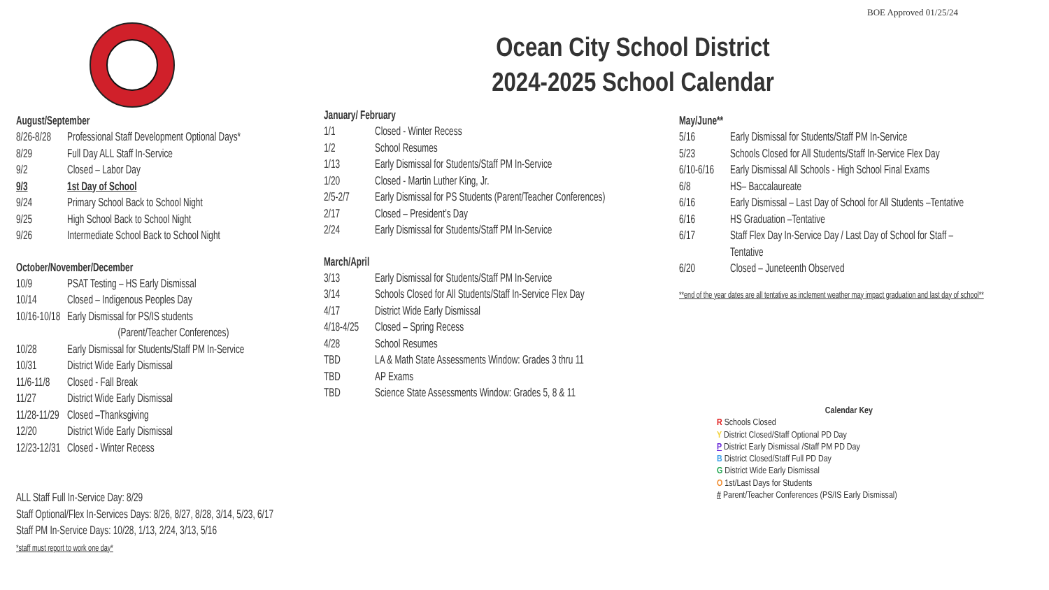BOE Approved 01/25/24
Ocean City School District
2024-2025 School Calendar
August/September
| 8/26-8/28 | Professional Staff Development Optional Days* |
| 8/29 | Full Day ALL Staff In-Service |
| 9/2 | Closed – Labor Day |
| 9/3 | 1st Day of School |
| 9/24 | Primary School Back to School Night |
| 9/25 | High School Back to School Night |
| 9/26 | Intermediate School Back to School Night |
October/November/December
| 10/9 | PSAT Testing – HS Early Dismissal |
| 10/14 | Closed – Indigenous Peoples Day |
| 10/16-10/18 | Early Dismissal for PS/IS students (Parent/Teacher Conferences) |
| 10/28 | Early Dismissal for Students/Staff PM In-Service |
| 10/31 | District Wide Early Dismissal |
| 11/6-11/8 | Closed - Fall Break |
| 11/27 | District Wide Early Dismissal |
| 11/28-11/29 | Closed –Thanksgiving |
| 12/20 | District Wide Early Dismissal |
| 12/23-12/31 | Closed - Winter Recess |
ALL Staff Full In-Service Day: 8/29
Staff Optional/Flex In-Services Days: 8/26, 8/27, 8/28, 3/14, 5/23, 6/17
Staff PM In-Service Days: 10/28, 1/13, 2/24, 3/13, 5/16
*staff must report to work one day*
January/ February
| 1/1 | Closed - Winter Recess |
| 1/2 | School Resumes |
| 1/13 | Early Dismissal for Students/Staff PM In-Service |
| 1/20 | Closed - Martin Luther King, Jr. |
| 2/5-2/7 | Early Dismissal for PS Students (Parent/Teacher Conferences) |
| 2/17 | Closed – President’s Day |
| 2/24 | Early Dismissal for Students/Staff PM In-Service |
March/April
| 3/13 | Early Dismissal for Students/Staff PM In-Service |
| 3/14 | Schools Closed for All Students/Staff In-Service Flex Day |
| 4/17 | District Wide Early Dismissal |
| 4/18-4/25 | Closed – Spring Recess |
| 4/28 | School Resumes |
| TBD | LA & Math State Assessments Window: Grades 3 thru 11 |
| TBD | AP Exams |
| TBD | Science State Assessments Window: Grades 5, 8 & 11 |
May/June**
| 5/16 | Early Dismissal for Students/Staff PM In-Service |
| 5/23 | Schools Closed for All Students/Staff In-Service Flex Day |
| 6/10-6/16 | Early Dismissal All Schools - High School Final Exams |
| 6/8 | HS– Baccalaureate |
| 6/16 | Early Dismissal – Last Day of School for All Students –Tentative |
| 6/16 | HS Graduation –Tentative |
| 6/17 | Staff Flex Day In-Service Day / Last Day of School for Staff – Tentative |
| 6/20 | Closed – Juneteenth Observed |
**end of the year dates are all tentative as inclement weather may impact graduation and last day of school**
Calendar Key
R Schools Closed
Y District Closed/Staff Optional PD Day
P District Early Dismissal /Staff PM PD Day
B District Closed/Staff Full PD Day
G District Wide Early Dismissal
O 1st/Last Days for Students
# Parent/Teacher Conferences (PS/IS Early Dismissal)